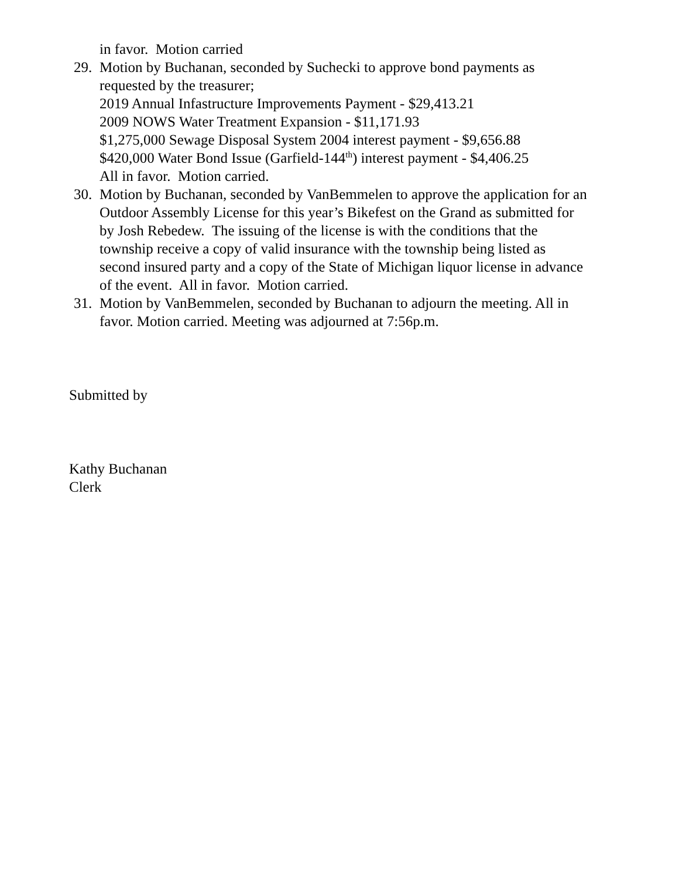in favor. Motion carried
29.
Motion by Buchanan, seconded by Suchecki to approve bond payments as requested by the treasurer;
2019 Annual Infastructure Improvements Payment - $29,413.21
2009 NOWS Water Treatment Expansion - $11,171.93
$1,275,000 Sewage Disposal System 2004 interest payment - $9,656.88
$420,000 Water Bond Issue (Garfield-144<sup>th</sup>) interest payment - $4,406.25
All in favor. Motion carried.
30.
Motion by Buchanan, seconded by VanBemmelen to approve the application for an Outdoor Assembly License for this year’s Bikefest on the Grand as submitted for by Josh Rebedew. The issuing of the license is with the conditions that the township receive a copy of valid insurance with the township being listed as second insured party and a copy of the State of Michigan liquor license in advance of the event. All in favor. Motion carried.
31.
Motion by VanBemmelen, seconded by Buchanan to adjourn the meeting. All in favor. Motion carried. Meeting was adjourned at 7:56p.m.
Submitted by
Kathy Buchanan
Clerk